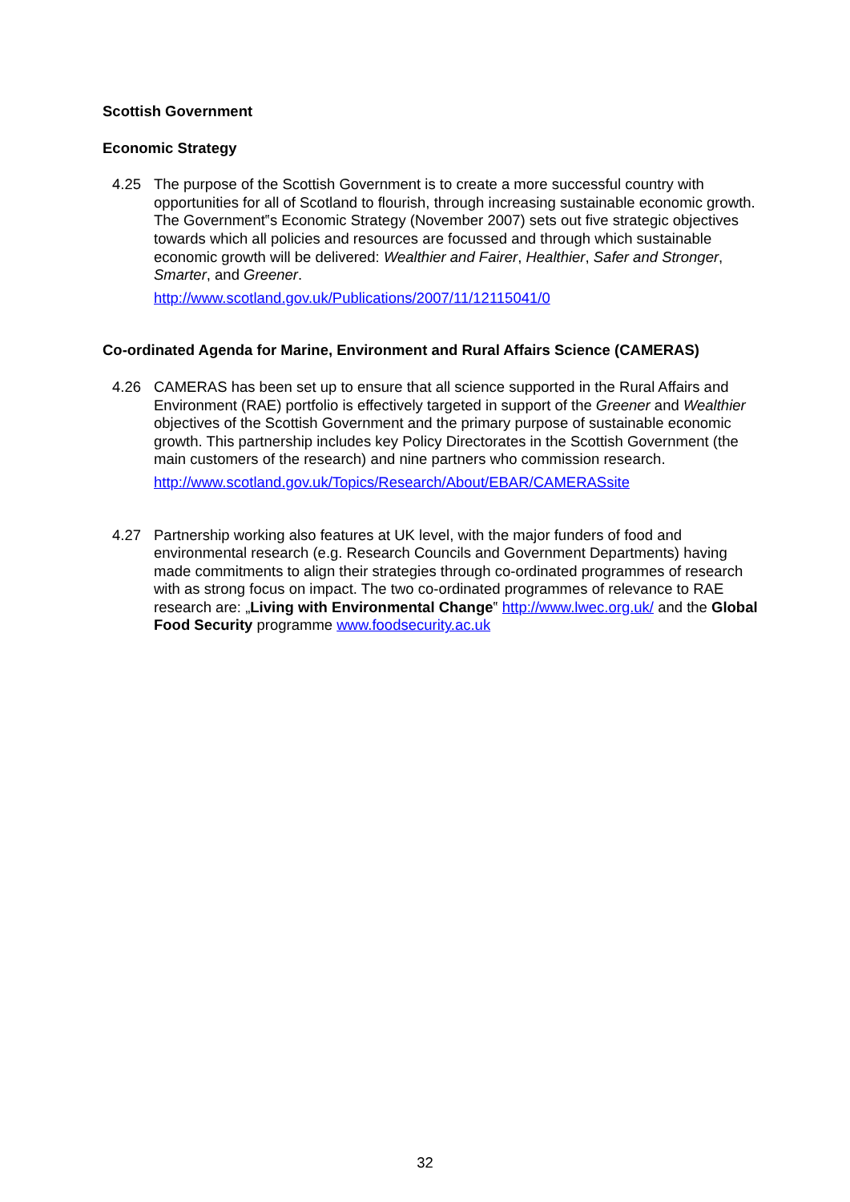Scottish Government
Economic Strategy
4.25 The purpose of the Scottish Government is to create a more successful country with opportunities for all of Scotland to flourish, through increasing sustainable economic growth. The Government‟s Economic Strategy (November 2007) sets out five strategic objectives towards which all policies and resources are focussed and through which sustainable economic growth will be delivered: Wealthier and Fairer, Healthier, Safer and Stronger, Smarter, and Greener.
http://www.scotland.gov.uk/Publications/2007/11/12115041/0
Co-ordinated Agenda for Marine, Environment and Rural Affairs Science (CAMERAS)
4.26 CAMERAS has been set up to ensure that all science supported in the Rural Affairs and Environment (RAE) portfolio is effectively targeted in support of the Greener and Wealthier objectives of the Scottish Government and the primary purpose of sustainable economic growth. This partnership includes key Policy Directorates in the Scottish Government (the main customers of the research) and nine partners who commission research.
http://www.scotland.gov.uk/Topics/Research/About/EBAR/CAMERASsite
4.27 Partnership working also features at UK level, with the major funders of food and environmental research (e.g. Research Councils and Government Departments) having made commitments to align their strategies through co-ordinated programmes of research with as strong focus on impact. The two co-ordinated programmes of relevance to RAE research are: „Living with Environmental Change‟ http://www.lwec.org.uk/ and the Global Food Security programme www.foodsecurity.ac.uk
32